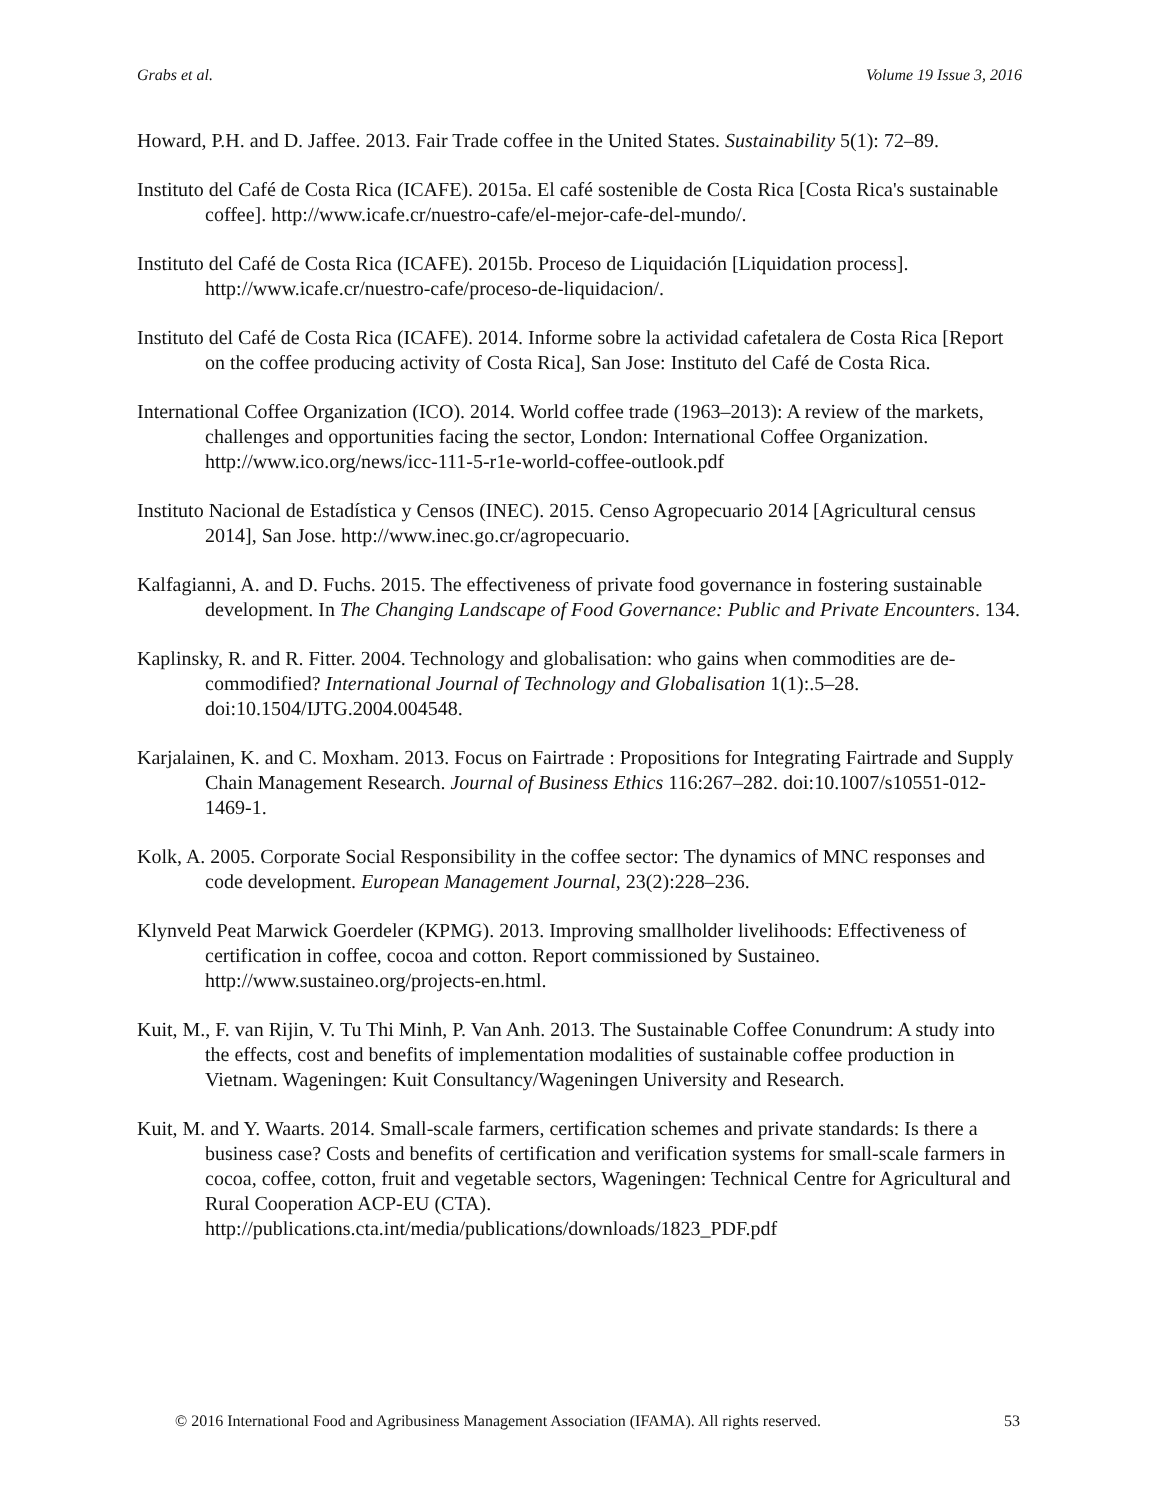Grabs et al. Volume 19 Issue 3, 2016
Howard, P.H. and D. Jaffee. 2013. Fair Trade coffee in the United States. Sustainability 5(1): 72–89.
Instituto del Café de Costa Rica (ICAFE). 2015a. El café sostenible de Costa Rica [Costa Rica's sustainable coffee]. http://www.icafe.cr/nuestro-cafe/el-mejor-cafe-del-mundo/.
Instituto del Café de Costa Rica (ICAFE). 2015b. Proceso de Liquidación [Liquidation process]. http://www.icafe.cr/nuestro-cafe/proceso-de-liquidacion/.
Instituto del Café de Costa Rica (ICAFE). 2014. Informe sobre la actividad cafetalera de Costa Rica [Report on the coffee producing activity of Costa Rica], San Jose: Instituto del Café de Costa Rica.
International Coffee Organization (ICO). 2014. World coffee trade (1963–2013): A review of the markets, challenges and opportunities facing the sector, London: International Coffee Organization. http://www.ico.org/news/icc-111-5-r1e-world-coffee-outlook.pdf
Instituto Nacional de Estadística y Censos (INEC). 2015. Censo Agropecuario 2014 [Agricultural census 2014], San Jose. http://www.inec.go.cr/agropecuario.
Kalfagianni, A. and D. Fuchs. 2015. The effectiveness of private food governance in fostering sustainable development. In The Changing Landscape of Food Governance: Public and Private Encounters. 134.
Kaplinsky, R. and R. Fitter. 2004. Technology and globalisation: who gains when commodities are de-commodified? International Journal of Technology and Globalisation 1(1):.5–28. doi:10.1504/IJTG.2004.004548.
Karjalainen, K. and C. Moxham. 2013. Focus on Fairtrade : Propositions for Integrating Fairtrade and Supply Chain Management Research. Journal of Business Ethics 116:267–282. doi:10.1007/s10551-012-1469-1.
Kolk, A. 2005. Corporate Social Responsibility in the coffee sector: The dynamics of MNC responses and code development. European Management Journal, 23(2):228–236.
Klynveld Peat Marwick Goerdeler (KPMG). 2013. Improving smallholder livelihoods: Effectiveness of certification in coffee, cocoa and cotton. Report commissioned by Sustaineo. http://www.sustaineo.org/projects-en.html.
Kuit, M., F. van Rijin, V. Tu Thi Minh, P. Van Anh. 2013. The Sustainable Coffee Conundrum: A study into the effects, cost and benefits of implementation modalities of sustainable coffee production in Vietnam. Wageningen: Kuit Consultancy/Wageningen University and Research.
Kuit, M. and Y. Waarts. 2014. Small-scale farmers, certification schemes and private standards: Is there a business case? Costs and benefits of certification and verification systems for small-scale farmers in cocoa, coffee, cotton, fruit and vegetable sectors, Wageningen: Technical Centre for Agricultural and Rural Cooperation ACP-EU (CTA). http://publications.cta.int/media/publications/downloads/1823_PDF.pdf
© 2016 International Food and Agribusiness Management Association (IFAMA). All rights reserved. 53